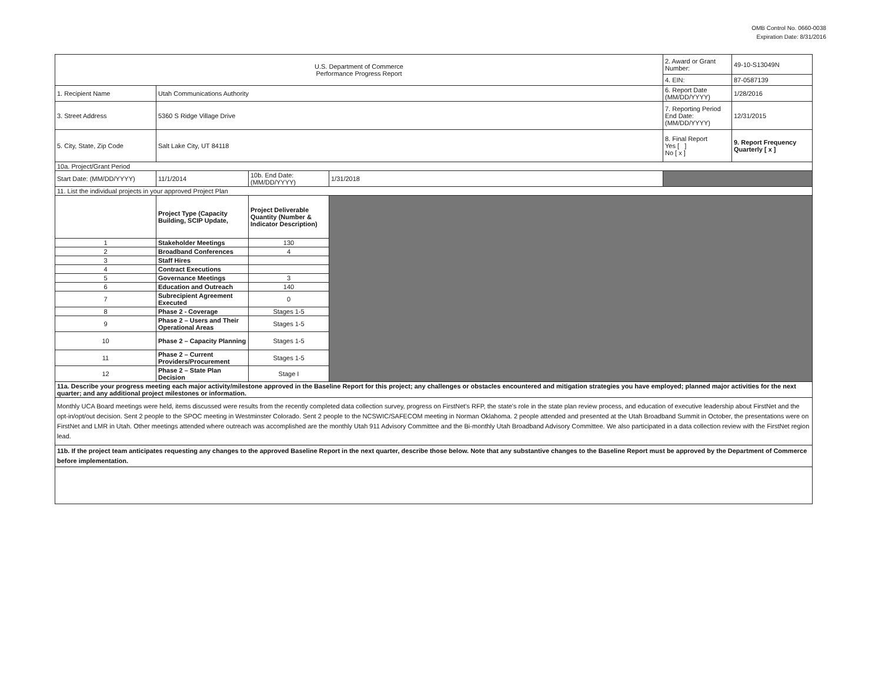OMB Control No. 0660-0038
Expiration Date: 8/31/2016
| U.S. Department of Commerce Performance Progress Report | | | | 2. Award or Grant Number: | 49-10-S13049N |
| | | | | 4. EIN: | 87-0587139 |
| 1. Recipient Name | Utah Communications Authority | | | 6. Report Date (MM/DD/YYYY) | 1/28/2016 |
| 3. Street Address | 5360 S Ridge Village Drive | | | 7. Reporting Period End Date: (MM/DD/YYYY) | 12/31/2015 |
| 5. City, State, Zip Code | Salt Lake City, UT 84118 | | | 8. Final Report Yes [ ] No [ x ] | 9. Report Frequency Quarterly [ x ] |
| 10a. Project/Grant Period | | | | | |
| Start Date: (MM/DD/YYYY) | 11/1/2014 | 10b. End Date: (MM/DD/YYYY) | 1/31/2018 | | |
| 11. List the individual projects in your approved Project Plan | | | | | |
| | Project Type (Capacity Building, SCIP Update, | Project Deliverable Quantity (Number & Indicator Description) | | | |
| 1 | Stakeholder Meetings | 130 | | | |
| 2 | Broadband Conferences | 4 | | | |
| 3 | Staff Hires | | | | |
| 4 | Contract Executions | | | | |
| 5 | Governance Meetings | 3 | | | |
| 6 | Education and Outreach | 140 | | | |
| 7 | Subrecipient Agreement Executed | 0 | | | |
| 8 | Phase 2 - Coverage | Stages 1-5 | | | |
| 9 | Phase 2 – Users and Their Operational Areas | Stages 1-5 | | | |
| 10 | Phase 2 – Capacity Planning | Stages 1-5 | | | |
| 11 | Phase 2 – Current Providers/Procurement | Stages 1-5 | | | |
| 12 | Phase 2 – State Plan Decision | Stage I | | | |
| 11a. Describe your progress meeting each major activity/milestone approved in the Baseline Report for this project; any challenges or obstacles encountered and mitigation strategies you have employed; planned major activities for the next quarter; and any additional project milestones or information. | | | | | |
| Monthly UCA Board meetings were held, items discussed were results from the recently completed data collection survey, progress on FirstNet's RFP, the state's role in the state plan review process, and education of executive leadership about FirstNet and the opt-in/opt/out decision. Sent 2 people to the SPOC meeting in Westminster Colorado. Sent 2 people to the NCSWIC/SAFECOM meeting in Norman Oklahoma. 2 people attended and presented at the Utah Broadband Summit in October, the presentations were on FirstNet and LMR in Utah. Other meetings attended where outreach was accomplished are the monthly Utah 911 Advisory Committee and the Bi-monthly Utah Broadband Advisory Committee. We also participated in a data collection review with the FirstNet region lead. | | | | | |
| 11b. If the project team anticipates requesting any changes to the approved Baseline Report in the next quarter, describe those below. Note that any substantive changes to the Baseline Report must be approved by the Department of Commerce before implementation. | | | | | |